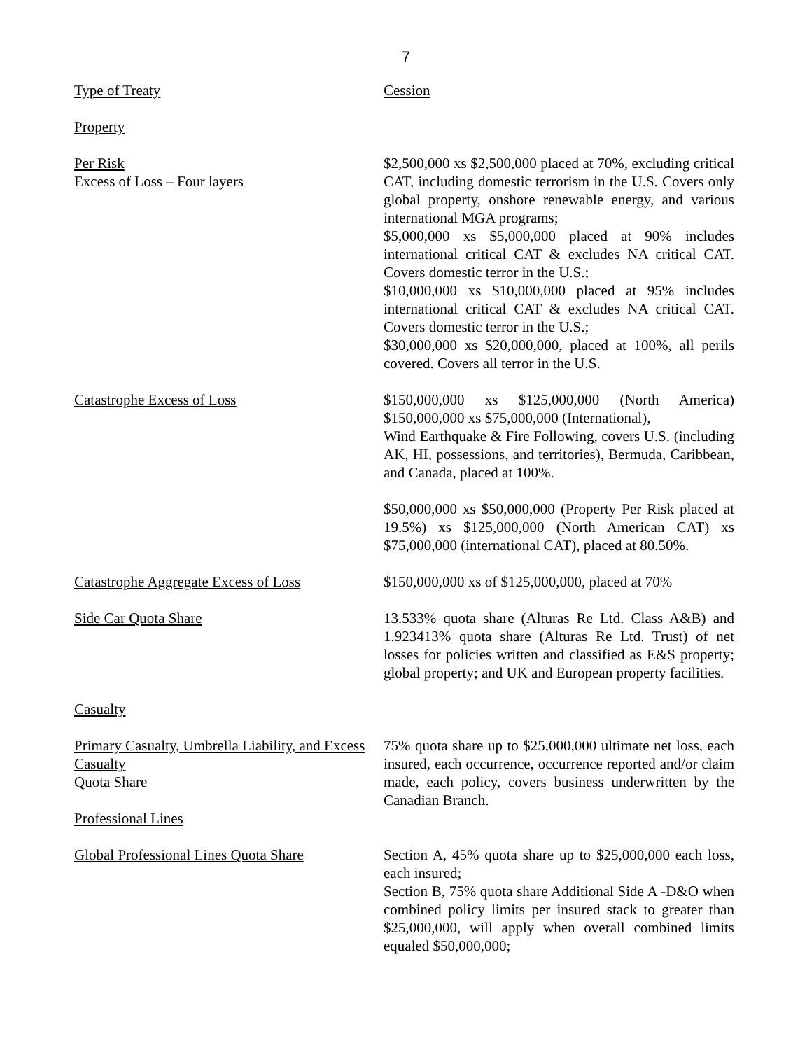7
| Type of Treaty | Cession |
| Property | |
| Per Risk Excess of Loss – Four layers | $2,500,000 xs $2,500,000 placed at 70%, excluding critical CAT, including domestic terrorism in the U.S. Covers only global property, onshore renewable energy, and various international MGA programs; $5,000,000 xs $5,000,000 placed at 90% includes international critical CAT & excludes NA critical CAT. Covers domestic terror in the U.S.; $10,000,000 xs $10,000,000 placed at 95% includes international critical CAT & excludes NA critical CAT. Covers domestic terror in the U.S.; $30,000,000 xs $20,000,000, placed at 100%, all perils covered. Covers all terror in the U.S. |
| Catastrophe Excess of Loss | $150,000,000 xs $125,000,000 (North America) $150,000,000 xs $75,000,000 (International), Wind Earthquake & Fire Following, covers U.S. (including AK, HI, possessions, and territories), Bermuda, Caribbean, and Canada, placed at 100%. $50,000,000 xs $50,000,000 (Property Per Risk placed at 19.5%) xs $125,000,000 (North American CAT) xs $75,000,000 (international CAT), placed at 80.50%. |
| Catastrophe Aggregate Excess of Loss | $150,000,000 xs of $125,000,000, placed at 70% |
| Side Car Quota Share | 13.533% quota share (Alturas Re Ltd. Class A&B) and 1.923413% quota share (Alturas Re Ltd. Trust) of net losses for policies written and classified as E&S property; global property; and UK and European property facilities. |
| Casualty | |
| Primary Casualty, Umbrella Liability, and Excess Casualty Quota Share Professional Lines | 75% quota share up to $25,000,000 ultimate net loss, each insured, each occurrence, occurrence reported and/or claim made, each policy, covers business underwritten by the Canadian Branch. |
| Global Professional Lines Quota Share | Section A, 45% quota share up to $25,000,000 each loss, each insured; Section B, 75% quota share Additional Side A -D&O when combined policy limits per insured stack to greater than $25,000,000, will apply when overall combined limits equaled $50,000,000; |